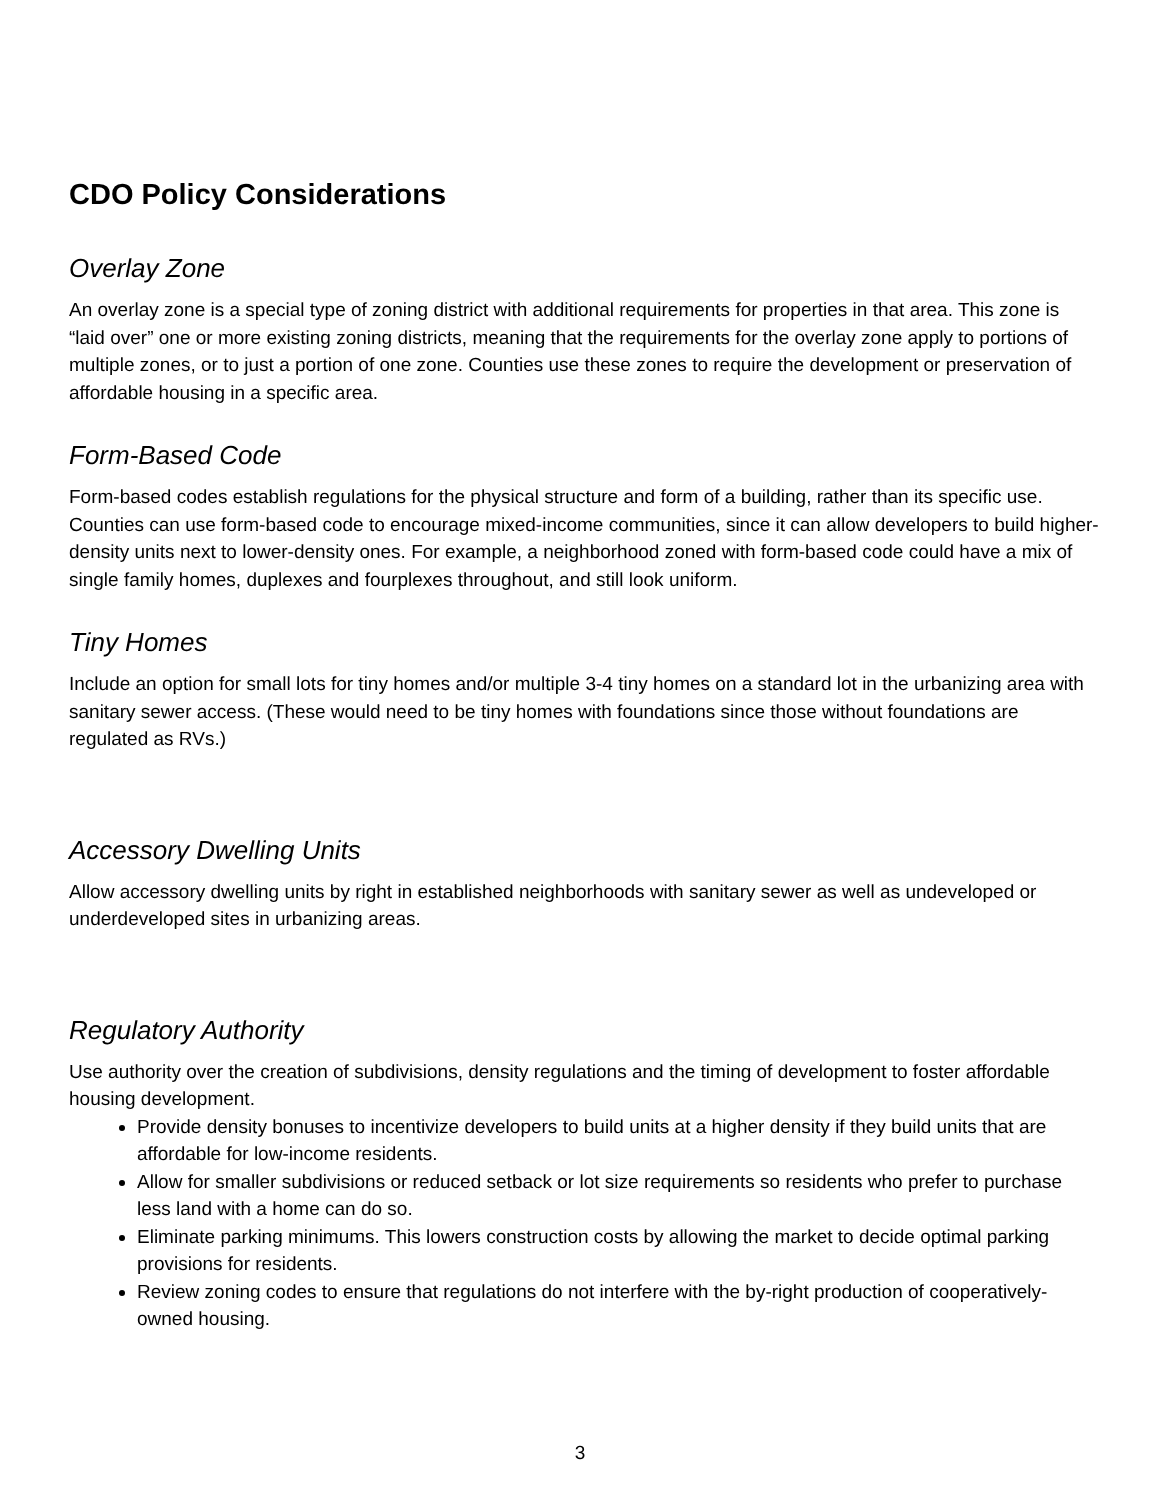CDO Policy Considerations
Overlay Zone
An overlay zone is a special type of zoning district with additional requirements for properties in that area. This zone is “laid over” one or more existing zoning districts, meaning that the requirements for the overlay zone apply to portions of multiple zones, or to just a portion of one zone. Counties use these zones to require the development or preservation of affordable housing in a specific area.
Form-Based Code
Form-based codes establish regulations for the physical structure and form of a building, rather than its specific use. Counties can use form-based code to encourage mixed-income communities, since it can allow developers to build higher-density units next to lower-density ones. For example, a neighborhood zoned with form-based code could have a mix of single family homes, duplexes and fourplexes throughout, and still look uniform.
Tiny Homes
Include an option for small lots for tiny homes and/or multiple 3-4 tiny homes on a standard lot in the urbanizing area with sanitary sewer access. (These would need to be tiny homes with foundations since those without foundations are regulated as RVs.)
Accessory Dwelling Units
Allow accessory dwelling units by right in established neighborhoods with sanitary sewer as well as undeveloped or underdeveloped sites in urbanizing areas.
Regulatory Authority
Use authority over the creation of subdivisions, density regulations and the timing of development to foster affordable housing development.
Provide density bonuses to incentivize developers to build units at a higher density if they build units that are affordable for low-income residents.
Allow for smaller subdivisions or reduced setback or lot size requirements so residents who prefer to purchase less land with a home can do so.
Eliminate parking minimums. This lowers construction costs by allowing the market to decide optimal parking provisions for residents.
Review zoning codes to ensure that regulations do not interfere with the by-right production of cooperatively-owned housing.
3